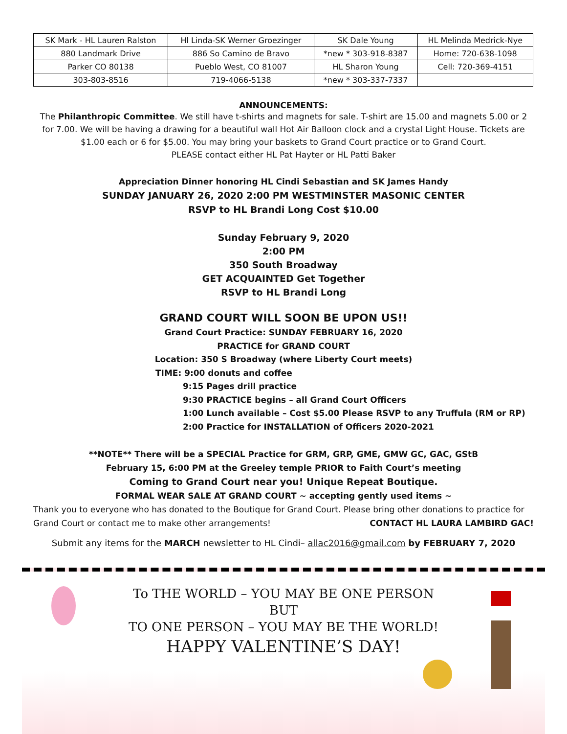| SK Mark - HL Lauren Ralston | Hl Linda-SK Werner Groezinger | SK Dale Young | HL Melinda Medrick-Nye |
| 880 Landmark Drive | 886 So Camino de Bravo | *new * 303-918-8387 | Home: 720-638-1098 |
| Parker CO 80138 | Pueblo West, CO 81007 | HL Sharon Young | Cell: 720-369-4151 |
| 303-803-8516 | 719-4066-5138 | *new * 303-337-7337 | |
ANNOUNCEMENTS:
The Philanthropic Committee. We still have t-shirts and magnets for sale. T-shirt are 15.00 and magnets 5.00 or 2 for 7.00. We will be having a drawing for a beautiful wall Hot Air Balloon clock and a crystal Light House. Tickets are $1.00 each or 6 for $5.00. You may bring your baskets to Grand Court practice or to Grand Court.
PLEASE contact either HL Pat Hayter or HL Patti Baker
Appreciation Dinner honoring HL Cindi Sebastian and SK James Handy
SUNDAY JANUARY 26, 2020 2:00 PM WESTMINSTER MASONIC CENTER
RSVP to HL Brandi Long Cost $10.00
Sunday February 9, 2020
2:00 PM
350 South Broadway
GET ACQUAINTED Get Together
RSVP to HL Brandi Long
GRAND COURT WILL SOON BE UPON US!!
Grand Court Practice: SUNDAY FEBRUARY 16, 2020
PRACTICE for GRAND COURT
Location: 350 S Broadway (where Liberty Court meets)
TIME: 9:00 donuts and coffee
9:15 Pages drill practice
9:30 PRACTICE begins – all Grand Court Officers
1:00 Lunch available – Cost $5.00 Please RSVP to any Truffula (RM or RP)
2:00 Practice for INSTALLATION of Officers 2020-2021
**NOTE** There will be a SPECIAL Practice for GRM, GRP, GME, GMW GC, GAC, GStB
February 15, 6:00 PM at the Greeley temple PRIOR to Faith Court’s meeting
Coming to Grand Court near you! Unique Repeat Boutique.
FORMAL WEAR SALE AT GRAND COURT ~ accepting gently used items ~
Thank you to everyone who has donated to the Boutique for Grand Court. Please bring other donations to practice for Grand Court or contact me to make other arrangements! CONTACT HL LAURA LAMBIRD GAC!
Submit any items for the MARCH newsletter to HL Cindi– allac2016@gmail.com by FEBRUARY 7, 2020
To THE WORLD – YOU MAY BE ONE PERSON
BUT
TO ONE PERSON – YOU MAY BE THE WORLD!
HAPPY VALENTINE’S DAY!